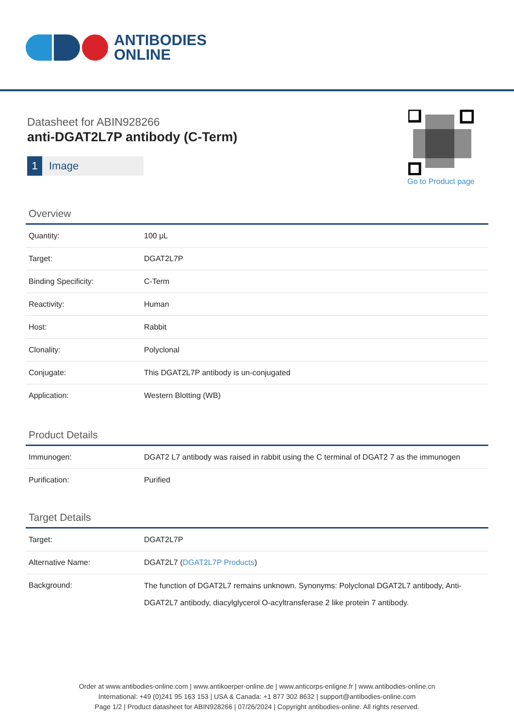ANTIBODIES
ONLINE
Datasheet for ABIN928266
anti-DGAT2L7P antibody (C-Term)
1 Image
Go to Product page
Overview
| Quantity: | 100 μL |
| Target: | DGAT2L7P |
| Binding Specificity: | C-Term |
| Reactivity: | Human |
| Host: | Rabbit |
| Clonality: | Polyclonal |
| Conjugate: | This DGAT2L7P antibody is un-conjugated |
| Application: | Western Blotting (WB) |
Product Details
| Immunogen: | DGAT2 L7 antibody was raised in rabbit using the C terminal of DGAT2 7 as the immunogen |
| Purification: | Purified |
Target Details
| Target: | DGAT2L7P |
| Alternative Name: | DGAT2L7 ( DGAT2L7P Products ) |
| Background: | The function of DGAT2L7 remains unknown. Synonyms: Polyclonal DGAT2L7 antibody, Anti-DGAT2L7 antibody, diacylglycerol O-acyltransferase 2 like protein 7 antibody. |
Order at www.antibodies-online.com | www.antikoerper-online.de | www.anticorps-enligne.fr | www.antibodies-online.cn
International: +49 (0)241 95 163 153 | USA & Canada: +1 877 302 8632 | support@antibodies-online.com
Page 1/2 | Product datasheet for ABIN928266 | 07/26/2024 | Copyright antibodies-online. All rights reserved.